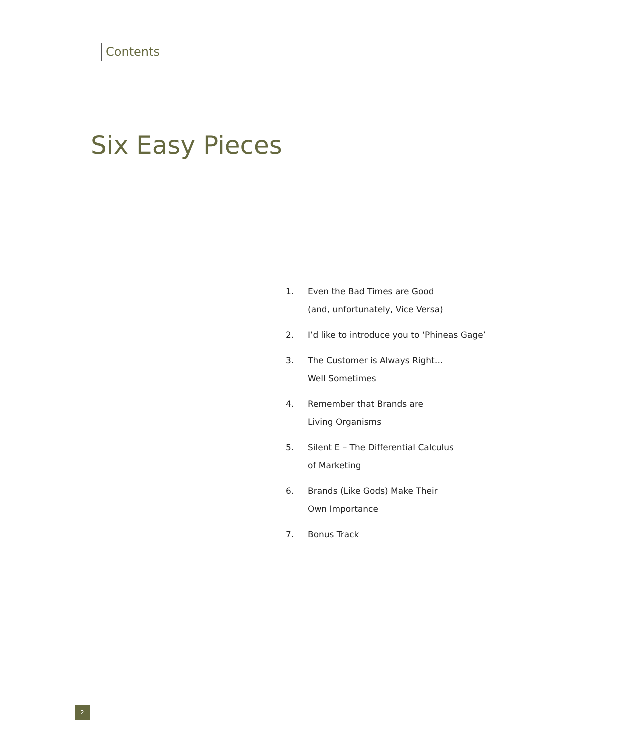Contents
Six Easy Pieces
1. Even the Bad Times are Good
(and, unfortunately, Vice Versa)
2. I’d like to introduce you to ‘Phineas Gage’
3. The Customer is Always Right…
Well Sometimes
4. Remember that Brands are
Living Organisms
5. Silent E – The Differential Calculus
of Marketing
6. Brands (Like Gods) Make Their
Own Importance
7. Bonus Track
2